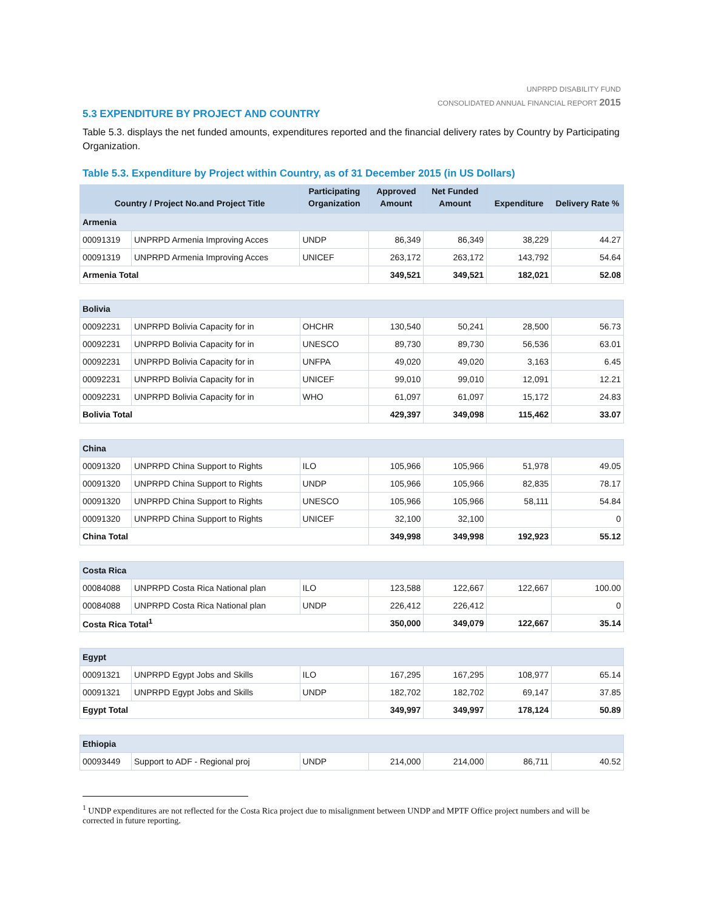UNPRPD DISABILITY FUND
CONSOLIDATED ANNUAL FINANCIAL REPORT 2015
5.3 EXPENDITURE BY PROJECT AND COUNTRY
Table 5.3. displays the net funded amounts, expenditures reported and the financial delivery rates by Country by Participating Organization.
Table 5.3. Expenditure by Project within Country, as of 31 December 2015 (in US Dollars)
| Country / Project No.and Project Title | | Participating Organization | Approved Amount | Net Funded Amount | Expenditure | Delivery Rate % |
| --- | --- | --- | --- | --- | --- | --- |
| Armenia | | | | | | |
| 00091319 | UNPRPD Armenia Improving Acces | UNDP | 86,349 | 86,349 | 38,229 | 44.27 |
| 00091319 | UNPRPD Armenia Improving Acces | UNICEF | 263,172 | 263,172 | 143,792 | 54.64 |
| Armenia Total | | | 349,521 | 349,521 | 182,021 | 52.08 |
| Bolivia | | | | | | |
| 00092231 | UNPRPD Bolivia Capacity for in | OHCHR | 130,540 | 50,241 | 28,500 | 56.73 |
| 00092231 | UNPRPD Bolivia Capacity for in | UNESCO | 89,730 | 89,730 | 56,536 | 63.01 |
| 00092231 | UNPRPD Bolivia Capacity for in | UNFPA | 49,020 | 49,020 | 3,163 | 6.45 |
| 00092231 | UNPRPD Bolivia Capacity for in | UNICEF | 99,010 | 99,010 | 12,091 | 12.21 |
| 00092231 | UNPRPD Bolivia Capacity for in | WHO | 61,097 | 61,097 | 15,172 | 24.83 |
| Bolivia Total | | | 429,397 | 349,098 | 115,462 | 33.07 |
| China | | | | | | |
| 00091320 | UNPRPD China Support to Rights | ILO | 105,966 | 105,966 | 51,978 | 49.05 |
| 00091320 | UNPRPD China Support to Rights | UNDP | 105,966 | 105,966 | 82,835 | 78.17 |
| 00091320 | UNPRPD China Support to Rights | UNESCO | 105,966 | 105,966 | 58,111 | 54.84 |
| 00091320 | UNPRPD China Support to Rights | UNICEF | 32,100 | 32,100 | | 0 |
| China Total | | | 349,998 | 349,998 | 192,923 | 55.12 |
| Costa Rica | | | | | | |
| 00084088 | UNPRPD Costa Rica National plan | ILO | 123,588 | 122,667 | 122,667 | 100.00 |
| 00084088 | UNPRPD Costa Rica National plan | UNDP | 226,412 | 226,412 | | 0 |
| Costa Rica Total<sup>1</sup> | | | 350,000 | 349,079 | 122,667 | 35.14 |
| Egypt | | | | | | |
| 00091321 | UNPRPD Egypt Jobs and Skills | ILO | 167,295 | 167,295 | 108,977 | 65.14 |
| 00091321 | UNPRPD Egypt Jobs and Skills | UNDP | 182,702 | 182,702 | 69,147 | 37.85 |
| Egypt Total | | | 349,997 | 349,997 | 178,124 | 50.89 |
| Ethiopia | | | | | | |
| 00093449 | Support to ADF - Regional proj | UNDP | 214,000 | 214,000 | 86,711 | 40.52 |
<sup>1</sup> UNDP expenditures are not reflected for the Costa Rica project due to misalignment between UNDP and MPTF Office project numbers and will be corrected in future reporting.